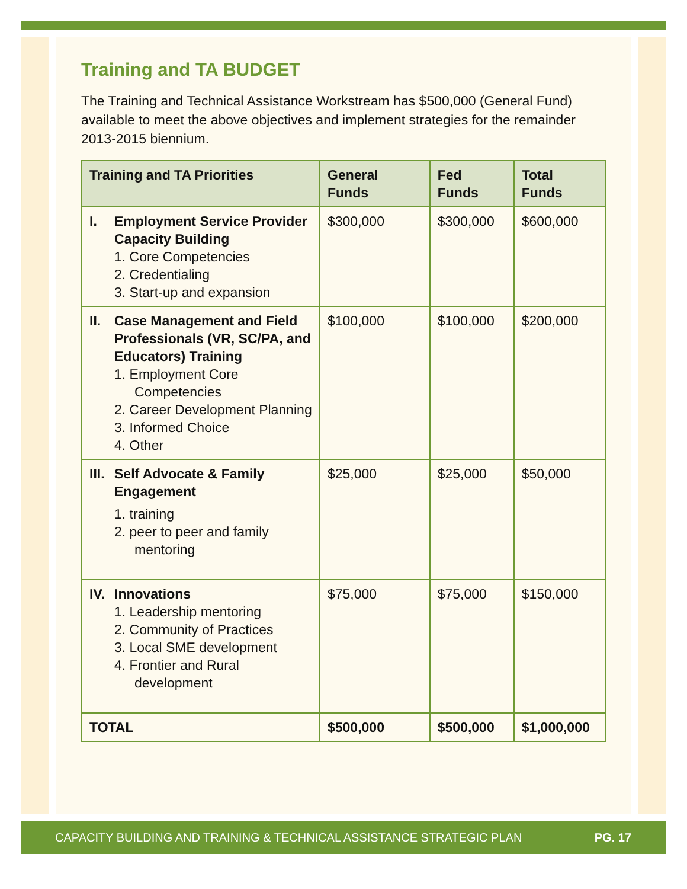Training and TA BUDGET
The Training and Technical Assistance Workstream has $500,000 (General Fund) available to meet the above objectives and implement strategies for the remainder 2013-2015 biennium.
| Training and TA Priorities | General Funds | Fed Funds | Total Funds |
| --- | --- | --- | --- |
| I. Employment Service Provider Capacity Building 1. Core Competencies 2. Credentialing 3. Start-up and expansion | $300,000 | $300,000 | $600,000 |
| II. Case Management and Field Professionals (VR, SC/PA, and Educators) Training 1. Employment Core Competencies 2. Career Development Planning 3. Informed Choice 4. Other | $100,000 | $100,000 | $200,000 |
| III. Self Advocate & Family Engagement 1. training 2. peer to peer and family mentoring | $25,000 | $25,000 | $50,000 |
| IV. Innovations 1. Leadership mentoring 2. Community of Practices 3. Local SME development 4. Frontier and Rural development | $75,000 | $75,000 | $150,000 |
| TOTAL | $500,000 | $500,000 | $1,000,000 |
CAPACITY BUILDING AND TRAINING & TECHNICAL ASSISTANCE STRATEGIC PLAN PG. 17